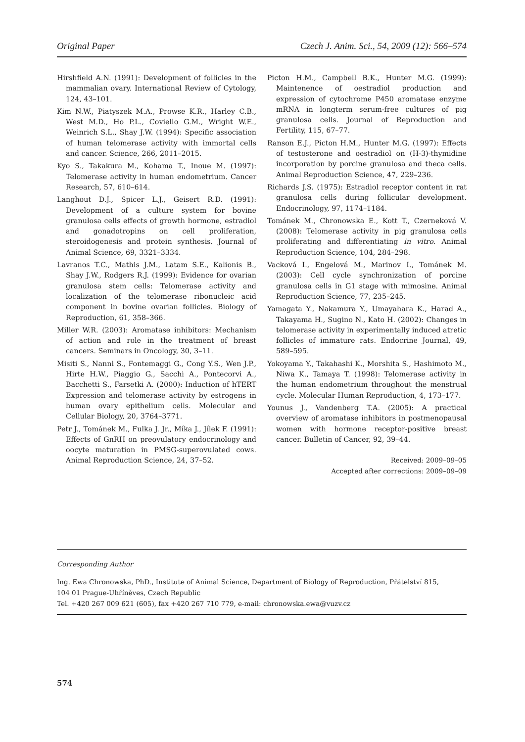Original Paper Czech J. Anim. Sci., 54, 2009 (12): 566–574
Hirshfield A.N. (1991): Development of follicles in the mammalian ovary. International Review of Cytology, 124, 43–101.
Kim N.W., Piatyszek M.A., Prowse K.R., Harley C.B., West M.D., Ho P.L., Coviello G.M., Wright W.E., Weinrich S.L., Shay J.W. (1994): Specific association of human telomerase activity with immortal cells and cancer. Science, 266, 2011–2015.
Kyo S., Takakura M., Kohama T., Inoue M. (1997): Telomerase activity in human endometrium. Cancer Research, 57, 610–614.
Langhout D.J., Spicer L.J., Geisert R.D. (1991): Development of a culture system for bovine granulosa cells effects of growth hormone, estradiol and gonadotropins on cell proliferation, steroidogenesis and protein synthesis. Journal of Animal Science, 69, 3321–3334.
Lavranos T.C., Mathis J.M., Latam S.E., Kalionis B., Shay J.W., Rodgers R.J. (1999): Evidence for ovarian granulosa stem cells: Telomerase activity and localization of the telomerase ribonucleic acid component in bovine ovarian follicles. Biology of Reproduction, 61, 358–366.
Miller W.R. (2003): Aromatase inhibitors: Mechanism of action and role in the treatment of breast cancers. Seminars in Oncology, 30, 3–11.
Misiti S., Nanni S., Fontemaggi G., Cong Y.S., Wen J.P., Hirte H.W., Piaggio G., Sacchi A., Pontecorvi A., Bacchetti S., Farsetki A. (2000): Induction of hTERT Expression and telomerase activity by estrogens in human ovary epithelium cells. Molecular and Cellular Biology, 20, 3764–3771.
Petr J., Tománek M., Fulka J. Jr., Míka J., Jílek F. (1991): Effects of GnRH on preovulatory endocrinology and oocyte maturation in PMSG-superovulated cows. Animal Reproduction Science, 24, 37–52.
Picton H.M., Campbell B.K., Hunter M.G. (1999): Maintenence of oestradiol production and expression of cytochrome P450 aromatase enzyme mRNA in longterm serum-free cultures of pig granulosa cells. Journal of Reproduction and Fertility, 115, 67–77.
Ranson E.J., Picton H.M., Hunter M.G. (1997): Effects of testosterone and oestradiol on (H-3)-thymidine incorporation by porcine granulosa and theca cells. Animal Reproduction Science, 47, 229–236.
Richards J.S. (1975): Estradiol receptor content in rat granulosa cells during follicular development. Endocrinology, 97, 1174–1184.
Tománek M., Chronowska E., Kott T., Czerneková V. (2008): Telomerase activity in pig granulosa cells proliferating and differentiating in vitro. Animal Reproduction Science, 104, 284–298.
Vacková I., Engelová M., Marinov I., Tománek M. (2003): Cell cycle synchronization of porcine granulosa cells in G1 stage with mimosine. Animal Reproduction Science, 77, 235–245.
Yamagata Y., Nakamura Y., Umayahara K., Harad A., Takayama H., Sugino N., Kato H. (2002): Changes in telomerase activity in experimentally induced atretic follicles of immature rats. Endocrine Journal, 49, 589–595.
Yokoyama Y., Takahashi K., Morshita S., Hashimoto M., Niwa K., Tamaya T. (1998): Telomerase activity in the human endometrium throughout the menstrual cycle. Molecular Human Reproduction, 4, 173–177.
Younus J., Vandenberg T.A. (2005): A practical overview of aromatase inhibitors in postmenopausal women with hormone receptor-positive breast cancer. Bulletin of Cancer, 92, 39–44.
Received: 2009–09–05
Accepted after corrections: 2009–09–09
Corresponding Author
Ing. Ewa Chronowska, PhD., Institute of Animal Science, Department of Biology of Reproduction, Přátelství 815,
104 01 Prague-Uhříněves, Czech Republic
Tel. +420 267 009 621 (605), fax +420 267 710 779, e-mail: chronowska.ewa@vuzv.cz
574